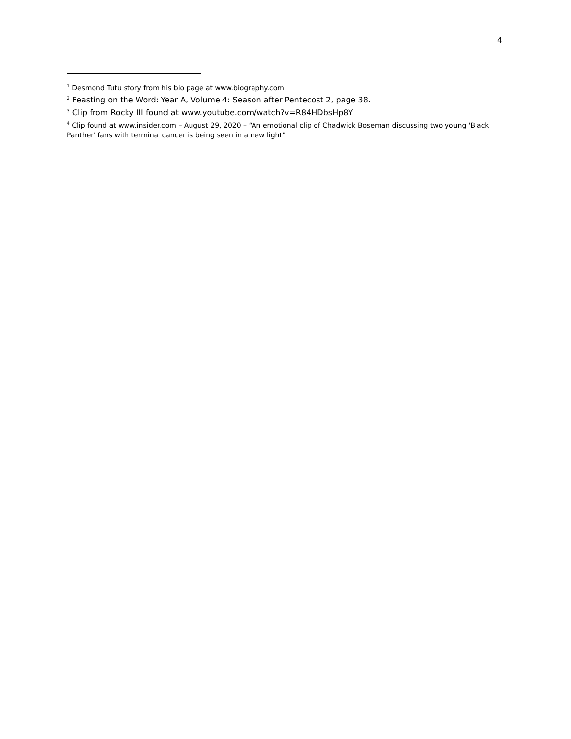4
<sup>1</sup> Desmond Tutu story from his bio page at www.biography.com.
<sup>2</sup> Feasting on the Word: Year A, Volume 4: Season after Pentecost 2, page 38.
<sup>3</sup> Clip from Rocky III found at www.youtube.com/watch?v=R84HDbsHp8Y
<sup>4</sup> Clip found at www.insider.com – August 29, 2020 – “An emotional clip of Chadwick Boseman discussing two young 'Black Panther' fans with terminal cancer is being seen in a new light”